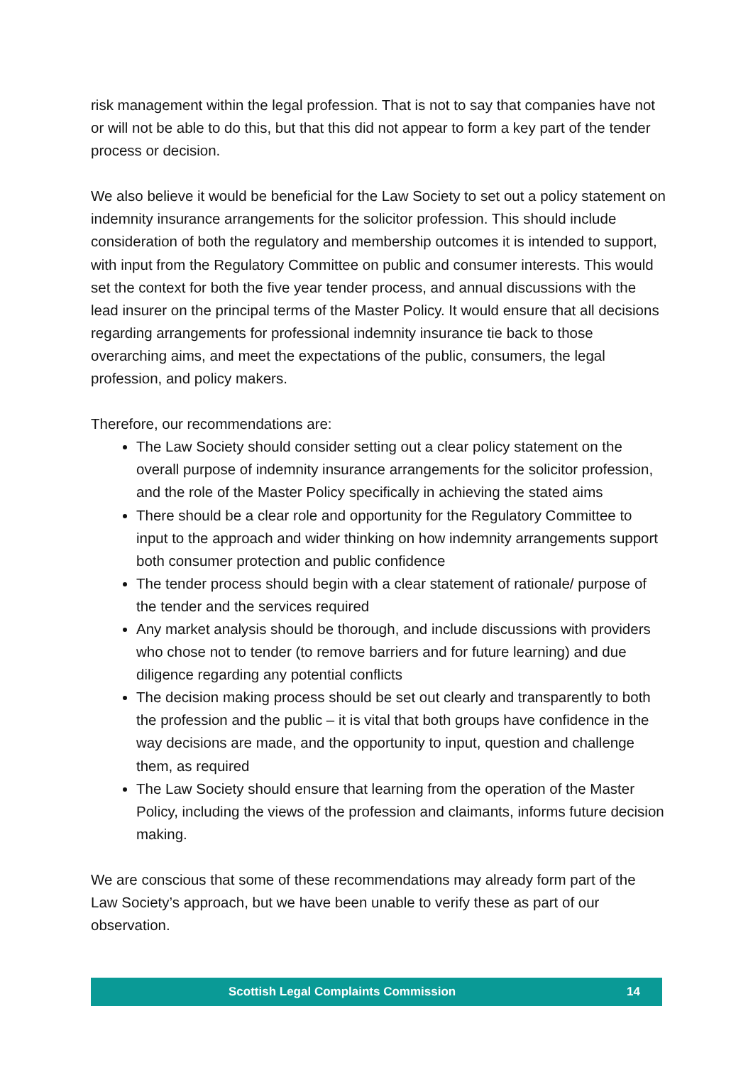risk management within the legal profession. That is not to say that companies have not or will not be able to do this, but that this did not appear to form a key part of the tender process or decision.
We also believe it would be beneficial for the Law Society to set out a policy statement on indemnity insurance arrangements for the solicitor profession. This should include consideration of both the regulatory and membership outcomes it is intended to support, with input from the Regulatory Committee on public and consumer interests. This would set the context for both the five year tender process, and annual discussions with the lead insurer on the principal terms of the Master Policy. It would ensure that all decisions regarding arrangements for professional indemnity insurance tie back to those overarching aims, and meet the expectations of the public, consumers, the legal profession, and policy makers.
Therefore, our recommendations are:
The Law Society should consider setting out a clear policy statement on the overall purpose of indemnity insurance arrangements for the solicitor profession, and the role of the Master Policy specifically in achieving the stated aims
There should be a clear role and opportunity for the Regulatory Committee to input to the approach and wider thinking on how indemnity arrangements support both consumer protection and public confidence
The tender process should begin with a clear statement of rationale/ purpose of the tender and the services required
Any market analysis should be thorough, and include discussions with providers who chose not to tender (to remove barriers and for future learning) and due diligence regarding any potential conflicts
The decision making process should be set out clearly and transparently to both the profession and the public – it is vital that both groups have confidence in the way decisions are made, and the opportunity to input, question and challenge them, as required
The Law Society should ensure that learning from the operation of the Master Policy, including the views of the profession and claimants, informs future decision making.
We are conscious that some of these recommendations may already form part of the Law Society’s approach, but we have been unable to verify these as part of our observation.
Scottish Legal Complaints Commission 14